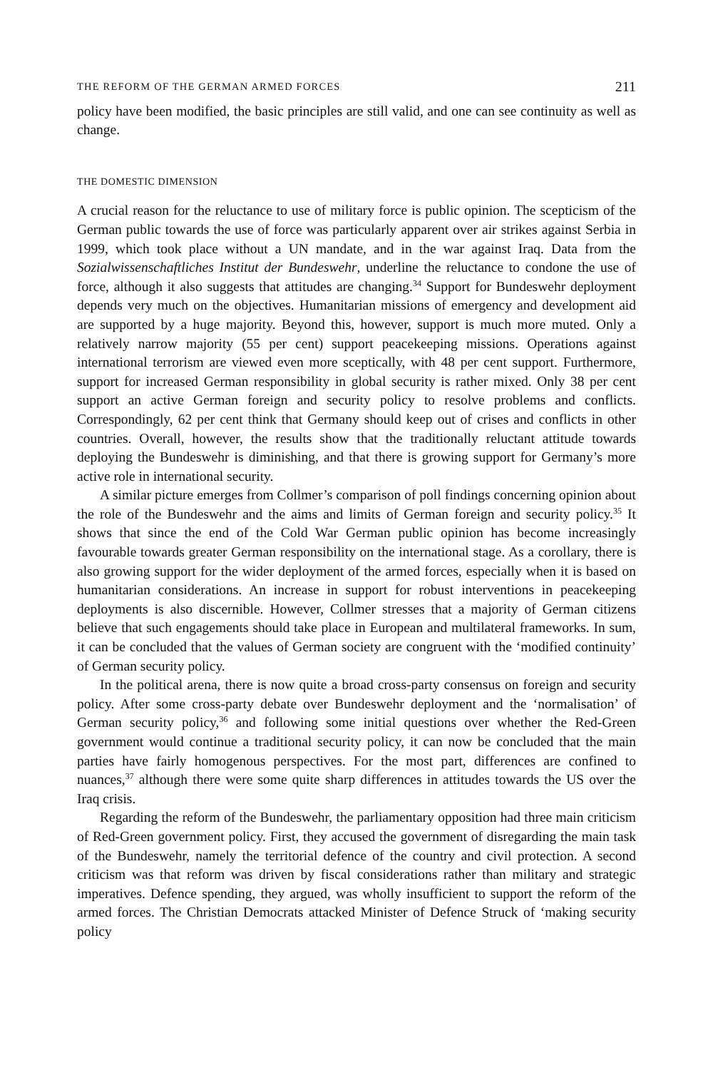THE REFORM OF THE GERMAN ARMED FORCES 211
policy have been modified, the basic principles are still valid, and one can see continuity as well as change.
THE DOMESTIC DIMENSION
A crucial reason for the reluctance to use of military force is public opinion. The scepticism of the German public towards the use of force was particularly apparent over air strikes against Serbia in 1999, which took place without a UN mandate, and in the war against Iraq. Data from the Sozialwissenschaftliches Institut der Bundeswehr, underline the reluctance to condone the use of force, although it also suggests that attitudes are changing.<sup>34</sup> Support for Bundeswehr deployment depends very much on the objectives. Humanitarian missions of emergency and development aid are supported by a huge majority. Beyond this, however, support is much more muted. Only a relatively narrow majority (55 per cent) support peacekeeping missions. Operations against international terrorism are viewed even more sceptically, with 48 per cent support. Furthermore, support for increased German responsibility in global security is rather mixed. Only 38 per cent support an active German foreign and security policy to resolve problems and conflicts. Correspondingly, 62 per cent think that Germany should keep out of crises and conflicts in other countries. Overall, however, the results show that the traditionally reluctant attitude towards deploying the Bundeswehr is diminishing, and that there is growing support for Germany’s more active role in international security.
A similar picture emerges from Collmer’s comparison of poll findings concerning opinion about the role of the Bundeswehr and the aims and limits of German foreign and security policy.<sup>35</sup> It shows that since the end of the Cold War German public opinion has become increasingly favourable towards greater German responsibility on the international stage. As a corollary, there is also growing support for the wider deployment of the armed forces, especially when it is based on humanitarian considerations. An increase in support for robust interventions in peacekeeping deployments is also discernible. However, Collmer stresses that a majority of German citizens believe that such engagements should take place in European and multilateral frameworks. In sum, it can be concluded that the values of German society are congruent with the ‘modified continuity’ of German security policy.
In the political arena, there is now quite a broad cross-party consensus on foreign and security policy. After some cross-party debate over Bundeswehr deployment and the ‘normalisation’ of German security policy,<sup>36</sup> and following some initial questions over whether the Red-Green government would continue a traditional security policy, it can now be concluded that the main parties have fairly homogenous perspectives. For the most part, differences are confined to nuances,<sup>37</sup> although there were some quite sharp differences in attitudes towards the US over the Iraq crisis.
Regarding the reform of the Bundeswehr, the parliamentary opposition had three main criticism of Red-Green government policy. First, they accused the government of disregarding the main task of the Bundeswehr, namely the territorial defence of the country and civil protection. A second criticism was that reform was driven by fiscal considerations rather than military and strategic imperatives. Defence spending, they argued, was wholly insufficient to support the reform of the armed forces. The Christian Democrats attacked Minister of Defence Struck of ‘making security policy